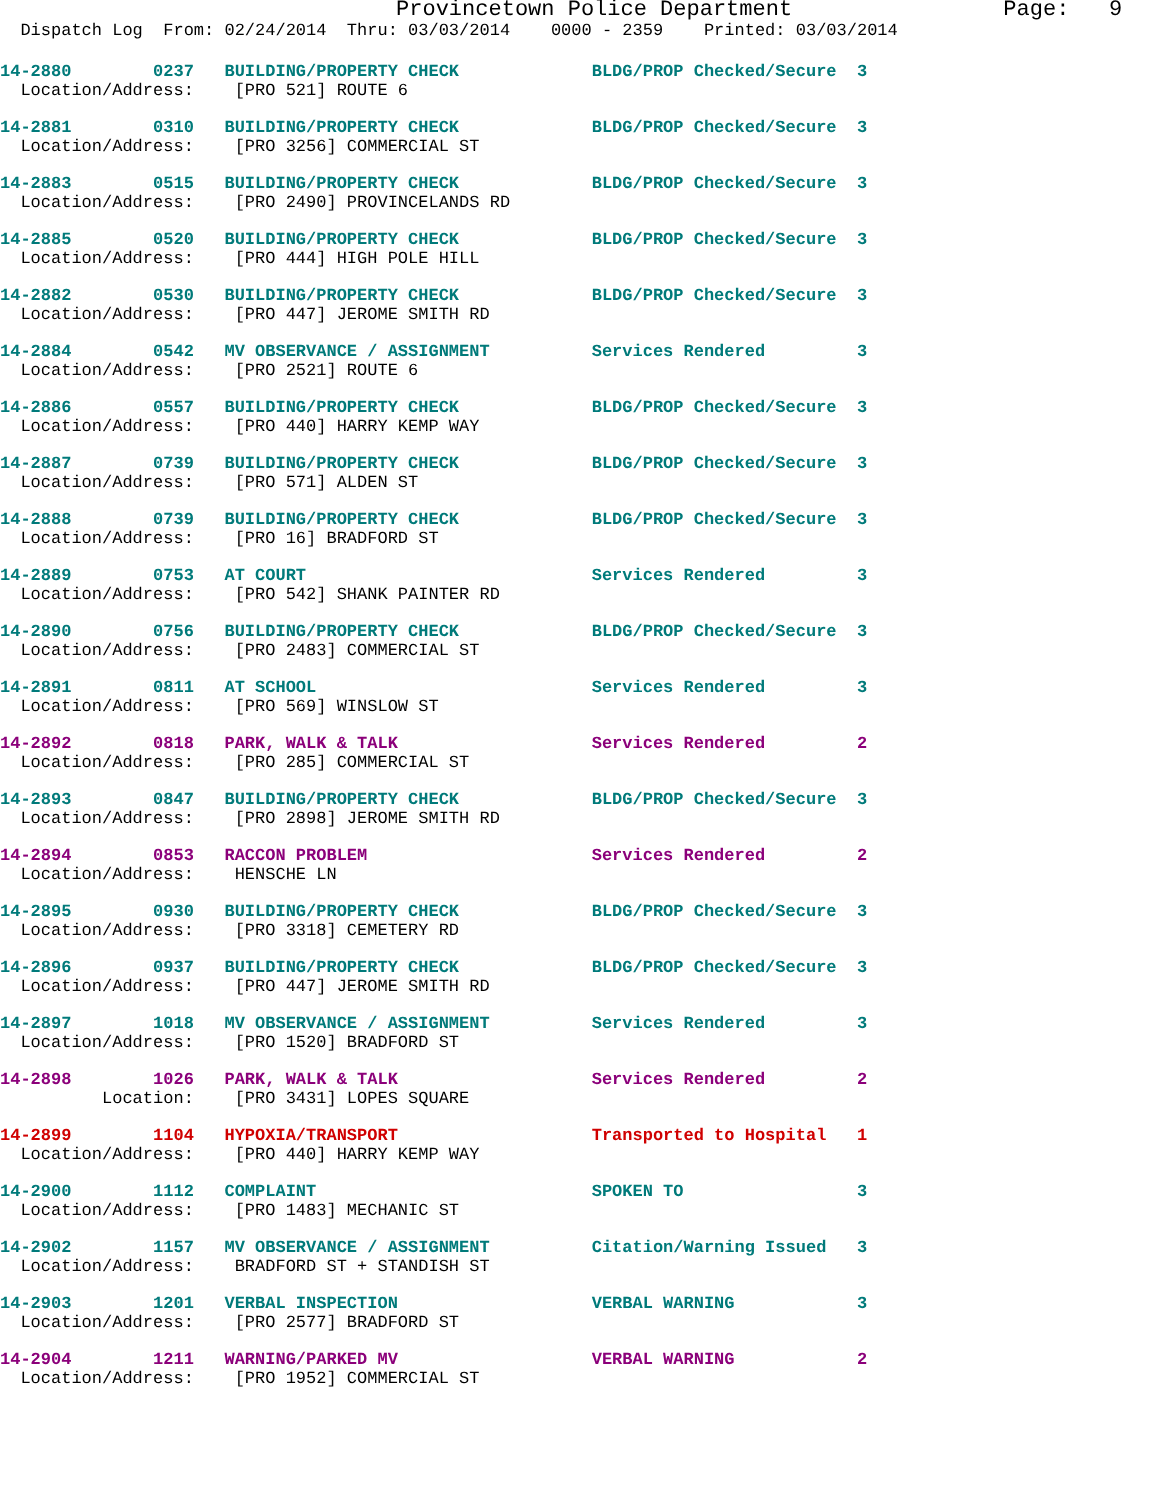Provincetown Police Department Page: 9
Dispatch Log From: 02/24/2014 Thru: 03/03/2014 0000 - 2359 Printed: 03/03/2014
14-2880 0237 BUILDING/PROPERTY CHECK BLDG/PROP Checked/Secure 3
Location/Address: [PRO 521] ROUTE 6
14-2881 0310 BUILDING/PROPERTY CHECK BLDG/PROP Checked/Secure 3
Location/Address: [PRO 3256] COMMERCIAL ST
14-2883 0515 BUILDING/PROPERTY CHECK BLDG/PROP Checked/Secure 3
Location/Address: [PRO 2490] PROVINCELANDS RD
14-2885 0520 BUILDING/PROPERTY CHECK BLDG/PROP Checked/Secure 3
Location/Address: [PRO 444] HIGH POLE HILL
14-2882 0530 BUILDING/PROPERTY CHECK BLDG/PROP Checked/Secure 3
Location/Address: [PRO 447] JEROME SMITH RD
14-2884 0542 MV OBSERVANCE / ASSIGNMENT Services Rendered 3
Location/Address: [PRO 2521] ROUTE 6
14-2886 0557 BUILDING/PROPERTY CHECK BLDG/PROP Checked/Secure 3
Location/Address: [PRO 440] HARRY KEMP WAY
14-2887 0739 BUILDING/PROPERTY CHECK BLDG/PROP Checked/Secure 3
Location/Address: [PRO 571] ALDEN ST
14-2888 0739 BUILDING/PROPERTY CHECK BLDG/PROP Checked/Secure 3
Location/Address: [PRO 16] BRADFORD ST
14-2889 0753 AT COURT Services Rendered 3
Location/Address: [PRO 542] SHANK PAINTER RD
14-2890 0756 BUILDING/PROPERTY CHECK BLDG/PROP Checked/Secure 3
Location/Address: [PRO 2483] COMMERCIAL ST
14-2891 0811 AT SCHOOL Services Rendered 3
Location/Address: [PRO 569] WINSLOW ST
14-2892 0818 PARK, WALK & TALK Services Rendered 2
Location/Address: [PRO 285] COMMERCIAL ST
14-2893 0847 BUILDING/PROPERTY CHECK BLDG/PROP Checked/Secure 3
Location/Address: [PRO 2898] JEROME SMITH RD
14-2894 0853 RACCON PROBLEM Services Rendered 2
Location/Address: HENSCHE LN
14-2895 0930 BUILDING/PROPERTY CHECK BLDG/PROP Checked/Secure 3
Location/Address: [PRO 3318] CEMETERY RD
14-2896 0937 BUILDING/PROPERTY CHECK BLDG/PROP Checked/Secure 3
Location/Address: [PRO 447] JEROME SMITH RD
14-2897 1018 MV OBSERVANCE / ASSIGNMENT Services Rendered 3
Location/Address: [PRO 1520] BRADFORD ST
14-2898 1026 PARK, WALK & TALK Services Rendered 2
Location: [PRO 3431] LOPES SQUARE
14-2899 1104 HYPOXIA/TRANSPORT Transported to Hospital 1
Location/Address: [PRO 440] HARRY KEMP WAY
14-2900 1112 COMPLAINT SPOKEN TO 3
Location/Address: [PRO 1483] MECHANIC ST
14-2902 1157 MV OBSERVANCE / ASSIGNMENT Citation/Warning Issued 3
Location/Address: BRADFORD ST + STANDISH ST
14-2903 1201 VERBAL INSPECTION VERBAL WARNING 3
Location/Address: [PRO 2577] BRADFORD ST
14-2904 1211 WARNING/PARKED MV VERBAL WARNING 2
Location/Address: [PRO 1952] COMMERCIAL ST